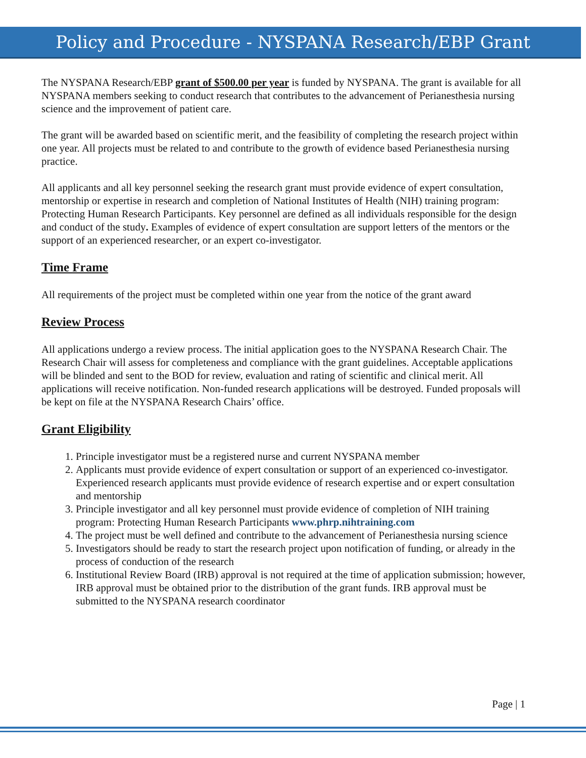Policy and Procedure - NYSPANA Research/EBP Grant
The NYSPANA Research/EBP grant of $500.00 per year is funded by NYSPANA. The grant is available for all NYSPANA members seeking to conduct research that contributes to the advancement of Perianesthesia nursing science and the improvement of patient care.
The grant will be awarded based on scientific merit, and the feasibility of completing the research project within one year. All projects must be related to and contribute to the growth of evidence based Perianesthesia nursing practice.
All applicants and all key personnel seeking the research grant must provide evidence of expert consultation, mentorship or expertise in research and completion of National Institutes of Health (NIH) training program: Protecting Human Research Participants. Key personnel are defined as all individuals responsible for the design and conduct of the study. Examples of evidence of expert consultation are support letters of the mentors or the support of an experienced researcher, or an expert co-investigator.
Time Frame
All requirements of the project must be completed within one year from the notice of the grant award
Review Process
All applications undergo a review process. The initial application goes to the NYSPANA Research Chair. The Research Chair will assess for completeness and compliance with the grant guidelines. Acceptable applications will be blinded and sent to the BOD for review, evaluation and rating of scientific and clinical merit. All applications will receive notification. Non-funded research applications will be destroyed. Funded proposals will be kept on file at the NYSPANA Research Chairs’ office.
Grant Eligibility
1. Principle investigator must be a registered nurse and current NYSPANA member
2. Applicants must provide evidence of expert consultation or support of an experienced co-investigator. Experienced research applicants must provide evidence of research expertise and or expert consultation and mentorship
3. Principle investigator and all key personnel must provide evidence of completion of NIH training program: Protecting Human Research Participants www.phrp.nihtraining.com
4. The project must be well defined and contribute to the advancement of Perianesthesia nursing science
5. Investigators should be ready to start the research project upon notification of funding, or already in the process of conduction of the research
6. Institutional Review Board (IRB) approval is not required at the time of application submission; however, IRB approval must be obtained prior to the distribution of the grant funds. IRB approval must be submitted to the NYSPANA research coordinator
Page | 1